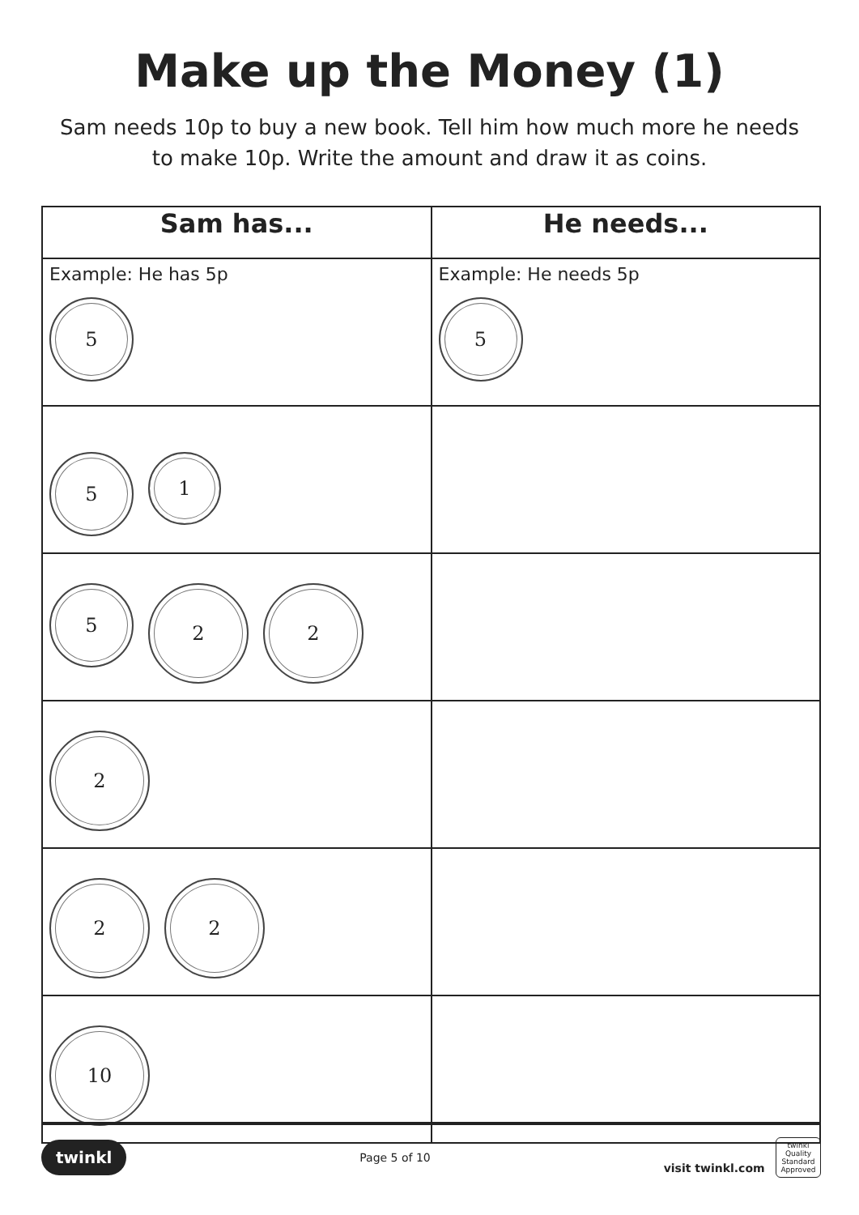Make up the Money (1)
Sam needs 10p to buy a new book. Tell him how much more he needs to make 10p. Write the amount and draw it as coins.
| Sam has... | He needs... |
| --- | --- |
| Example: He has 5p 5 | Example: He needs 5p 5 |
| 5 1 | |
| 5 2 2 | |
| 2 | |
| 2 2 | |
| 10 | |
twinkl Page 5 of 10 visit twinkl.com twinkl Quality Standard Approved